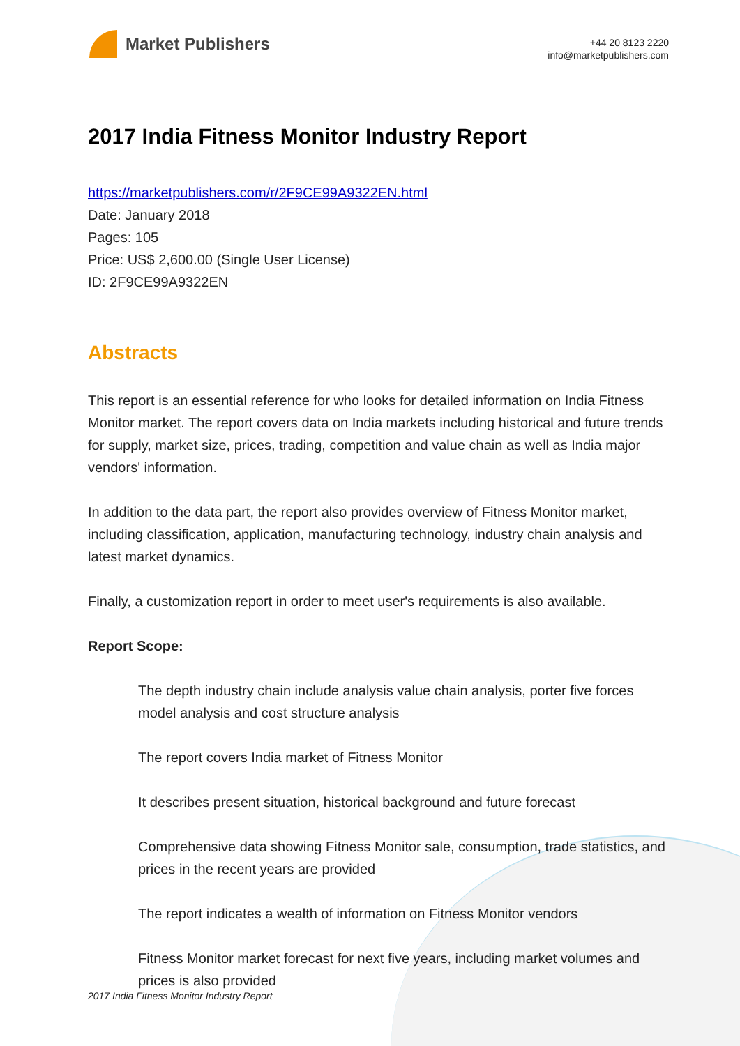Market Publishers
+44 20 8123 2220
info@marketpublishers.com
2017 India Fitness Monitor Industry Report
https://marketpublishers.com/r/2F9CE99A9322EN.html
Date: January 2018
Pages: 105
Price: US$ 2,600.00 (Single User License)
ID: 2F9CE99A9322EN
Abstracts
This report is an essential reference for who looks for detailed information on India Fitness Monitor market. The report covers data on India markets including historical and future trends for supply, market size, prices, trading, competition and value chain as well as India major vendors' information.
In addition to the data part, the report also provides overview of Fitness Monitor market, including classification, application, manufacturing technology, industry chain analysis and latest market dynamics.
Finally, a customization report in order to meet user's requirements is also available.
Report Scope:
The depth industry chain include analysis value chain analysis, porter five forces model analysis and cost structure analysis
The report covers India market of Fitness Monitor
It describes present situation, historical background and future forecast
Comprehensive data showing Fitness Monitor sale, consumption, trade statistics, and prices in the recent years are provided
The report indicates a wealth of information on Fitness Monitor vendors
Fitness Monitor market forecast for next five years, including market volumes and prices is also provided
2017 India Fitness Monitor Industry Report